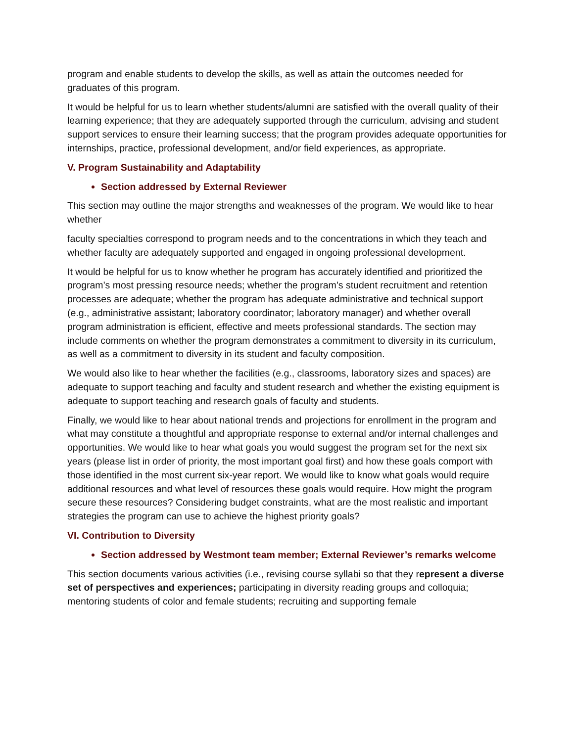program and enable students to develop the skills, as well as attain the outcomes needed for graduates of this program.
It would be helpful for us to learn whether students/alumni are satisfied with the overall quality of their learning experience; that they are adequately supported through the curriculum, advising and student support services to ensure their learning success; that the program provides adequate opportunities for internships, practice, professional development, and/or field experiences, as appropriate.
V. Program Sustainability and Adaptability
Section addressed by External Reviewer
This section may outline the major strengths and weaknesses of the program. We would like to hear whether
faculty specialties correspond to program needs and to the concentrations in which they teach and whether faculty are adequately supported and engaged in ongoing professional development.
It would be helpful for us to know whether he program has accurately identified and prioritized the program’s most pressing resource needs; whether the program’s student recruitment and retention processes are adequate; whether the program has adequate administrative and technical support (e.g., administrative assistant; laboratory coordinator; laboratory manager) and whether overall program administration is efficient, effective and meets professional standards. The section may include comments on whether the program demonstrates a commitment to diversity in its curriculum, as well as a commitment to diversity in its student and faculty composition.
We would also like to hear whether the facilities (e.g., classrooms, laboratory sizes and spaces) are adequate to support teaching and faculty and student research and whether the existing equipment is adequate to support teaching and research goals of faculty and students.
Finally, we would like to hear about national trends and projections for enrollment in the program and what may constitute a thoughtful and appropriate response to external and/or internal challenges and opportunities. We would like to hear what goals you would suggest the program set for the next six years (please list in order of priority, the most important goal first) and how these goals comport with those identified in the most current six-year report. We would like to know what goals would require additional resources and what level of resources these goals would require. How might the program secure these resources? Considering budget constraints, what are the most realistic and important strategies the program can use to achieve the highest priority goals?
VI. Contribution to Diversity
Section addressed by Westmont team member; External Reviewer’s remarks welcome
This section documents various activities (i.e., revising course syllabi so that they represent a diverse set of perspectives and experiences; participating in diversity reading groups and colloquia; mentoring students of color and female students; recruiting and supporting female